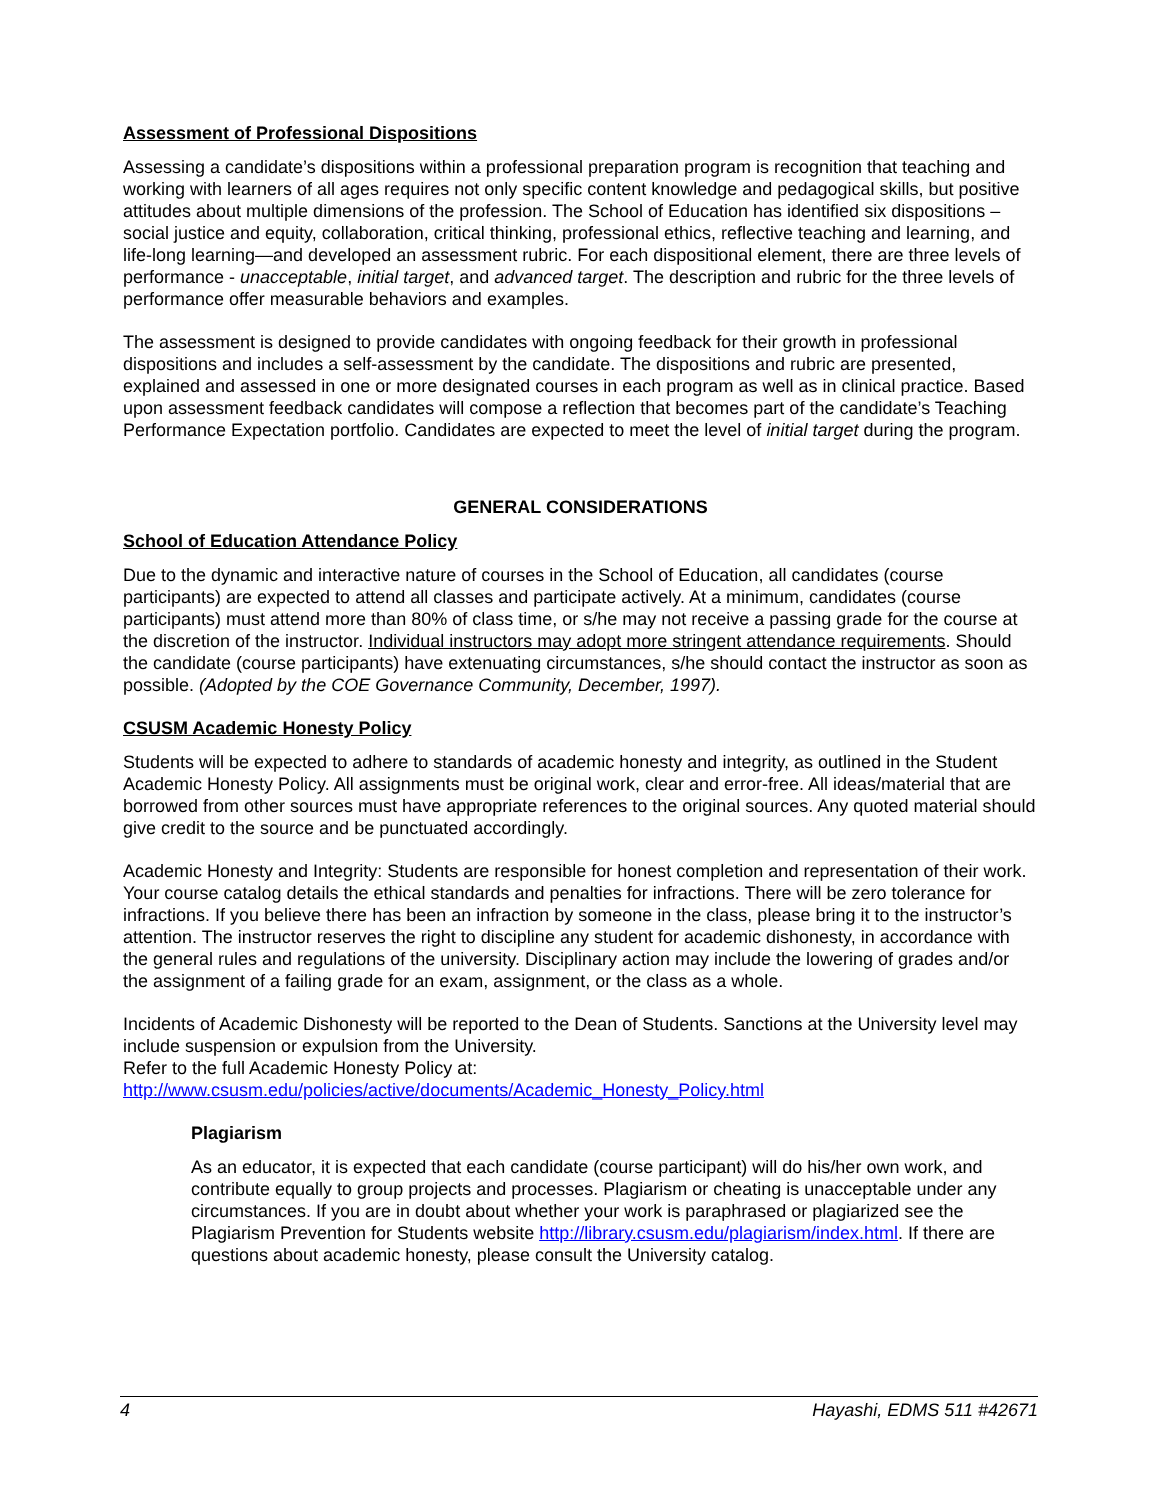Assessment of Professional Dispositions
Assessing a candidate’s dispositions within a professional preparation program is recognition that teaching and working with learners of all ages requires not only specific content knowledge and pedagogical skills, but positive attitudes about multiple dimensions of the profession. The School of Education has identified six dispositions – social justice and equity, collaboration, critical thinking, professional ethics, reflective teaching and learning, and life-long learning—and developed an assessment rubric. For each dispositional element, there are three levels of performance - unacceptable, initial target, and advanced target. The description and rubric for the three levels of performance offer measurable behaviors and examples.
The assessment is designed to provide candidates with ongoing feedback for their growth in professional dispositions and includes a self-assessment by the candidate. The dispositions and rubric are presented, explained and assessed in one or more designated courses in each program as well as in clinical practice. Based upon assessment feedback candidates will compose a reflection that becomes part of the candidate’s Teaching Performance Expectation portfolio. Candidates are expected to meet the level of initial target during the program.
GENERAL CONSIDERATIONS
School of Education Attendance Policy
Due to the dynamic and interactive nature of courses in the School of Education, all candidates (course participants) are expected to attend all classes and participate actively. At a minimum, candidates (course participants) must attend more than 80% of class time, or s/he may not receive a passing grade for the course at the discretion of the instructor. Individual instructors may adopt more stringent attendance requirements. Should the candidate (course participants) have extenuating circumstances, s/he should contact the instructor as soon as possible. (Adopted by the COE Governance Community, December, 1997).
CSUSM Academic Honesty Policy
Students will be expected to adhere to standards of academic honesty and integrity, as outlined in the Student Academic Honesty Policy. All assignments must be original work, clear and error-free. All ideas/material that are borrowed from other sources must have appropriate references to the original sources. Any quoted material should give credit to the source and be punctuated accordingly.
Academic Honesty and Integrity: Students are responsible for honest completion and representation of their work. Your course catalog details the ethical standards and penalties for infractions. There will be zero tolerance for infractions. If you believe there has been an infraction by someone in the class, please bring it to the instructor’s attention. The instructor reserves the right to discipline any student for academic dishonesty, in accordance with the general rules and regulations of the university. Disciplinary action may include the lowering of grades and/or the assignment of a failing grade for an exam, assignment, or the class as a whole.
Incidents of Academic Dishonesty will be reported to the Dean of Students. Sanctions at the University level may include suspension or expulsion from the University.
Refer to the full Academic Honesty Policy at:
http://www.csusm.edu/policies/active/documents/Academic_Honesty_Policy.html
Plagiarism
As an educator, it is expected that each candidate (course participant) will do his/her own work, and contribute equally to group projects and processes. Plagiarism or cheating is unacceptable under any circumstances. If you are in doubt about whether your work is paraphrased or plagiarized see the Plagiarism Prevention for Students website http://library.csusm.edu/plagiarism/index.html. If there are questions about academic honesty, please consult the University catalog.
4 Hayashi, EDMS 511 #42671